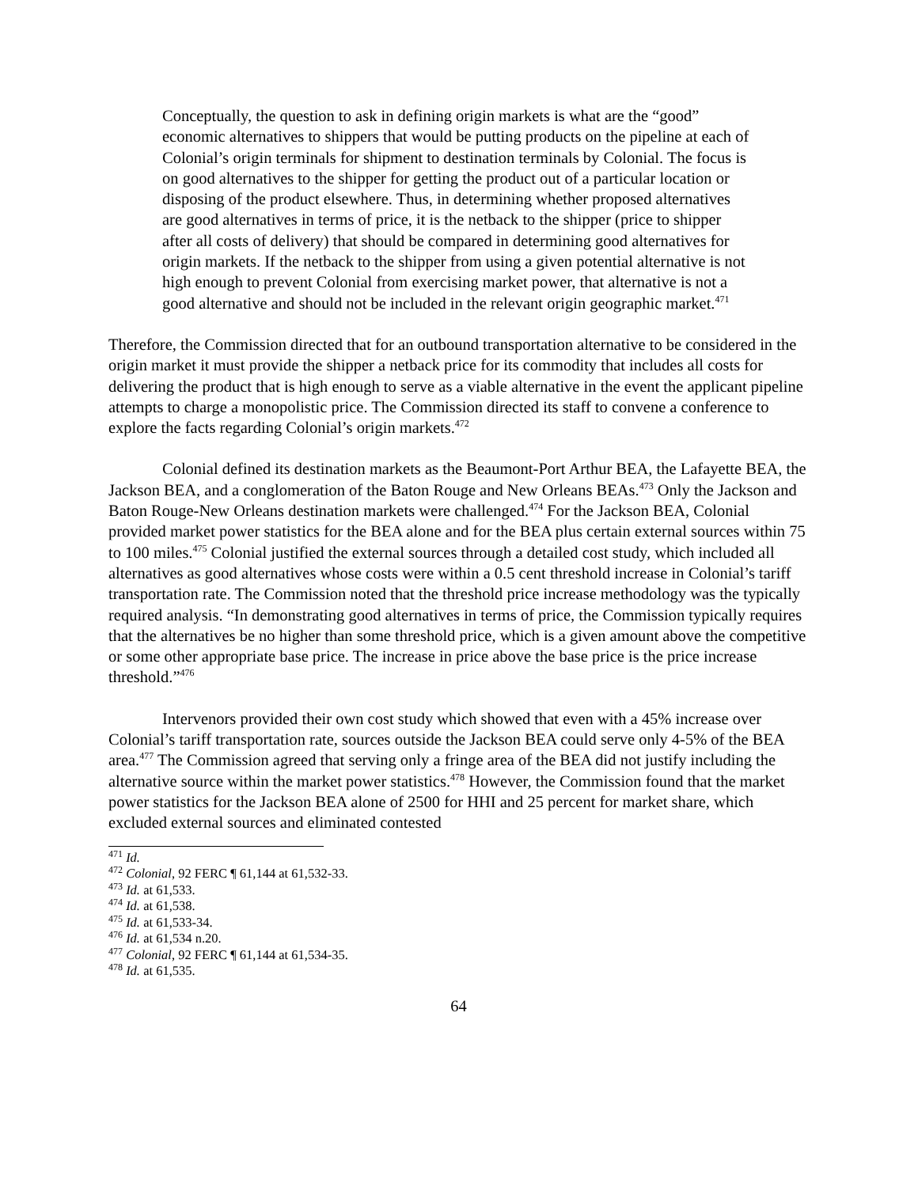Conceptually, the question to ask in defining origin markets is what are the “good” economic alternatives to shippers that would be putting products on the pipeline at each of Colonial’s origin terminals for shipment to destination terminals by Colonial. The focus is on good alternatives to the shipper for getting the product out of a particular location or disposing of the product elsewhere. Thus, in determining whether proposed alternatives are good alternatives in terms of price, it is the netback to the shipper (price to shipper after all costs of delivery) that should be compared in determining good alternatives for origin markets. If the netback to the shipper from using a given potential alternative is not high enough to prevent Colonial from exercising market power, that alternative is not a good alternative and should not be included in the relevant origin geographic market.<sup>471</sup>
Therefore, the Commission directed that for an outbound transportation alternative to be considered in the origin market it must provide the shipper a netback price for its commodity that includes all costs for delivering the product that is high enough to serve as a viable alternative in the event the applicant pipeline attempts to charge a monopolistic price. The Commission directed its staff to convene a conference to explore the facts regarding Colonial’s origin markets.<sup>472</sup>
Colonial defined its destination markets as the Beaumont-Port Arthur BEA, the Lafayette BEA, the Jackson BEA, and a conglomeration of the Baton Rouge and New Orleans BEAs.<sup>473</sup> Only the Jackson and Baton Rouge-New Orleans destination markets were challenged.<sup>474</sup> For the Jackson BEA, Colonial provided market power statistics for the BEA alone and for the BEA plus certain external sources within 75 to 100 miles.<sup>475</sup> Colonial justified the external sources through a detailed cost study, which included all alternatives as good alternatives whose costs were within a 0.5 cent threshold increase in Colonial’s tariff transportation rate. The Commission noted that the threshold price increase methodology was the typically required analysis. “In demonstrating good alternatives in terms of price, the Commission typically requires that the alternatives be no higher than some threshold price, which is a given amount above the competitive or some other appropriate base price. The increase in price above the base price is the price increase threshold.”<sup>476</sup>
Intervenors provided their own cost study which showed that even with a 45% increase over Colonial’s tariff transportation rate, sources outside the Jackson BEA could serve only 4-5% of the BEA area.<sup>477</sup> The Commission agreed that serving only a fringe area of the BEA did not justify including the alternative source within the market power statistics.<sup>478</sup> However, the Commission found that the market power statistics for the Jackson BEA alone of 2500 for HHI and 25 percent for market share, which excluded external sources and eliminated contested
<sup>471</sup> Id.
<sup>472</sup> Colonial, 92 FERC ¶ 61,144 at 61,532-33.
<sup>473</sup> Id. at 61,533.
<sup>474</sup> Id. at 61,538.
<sup>475</sup> Id. at 61,533-34.
<sup>476</sup> Id. at 61,534 n.20.
<sup>477</sup> Colonial, 92 FERC ¶ 61,144 at 61,534-35.
<sup>478</sup> Id. at 61,535.
64